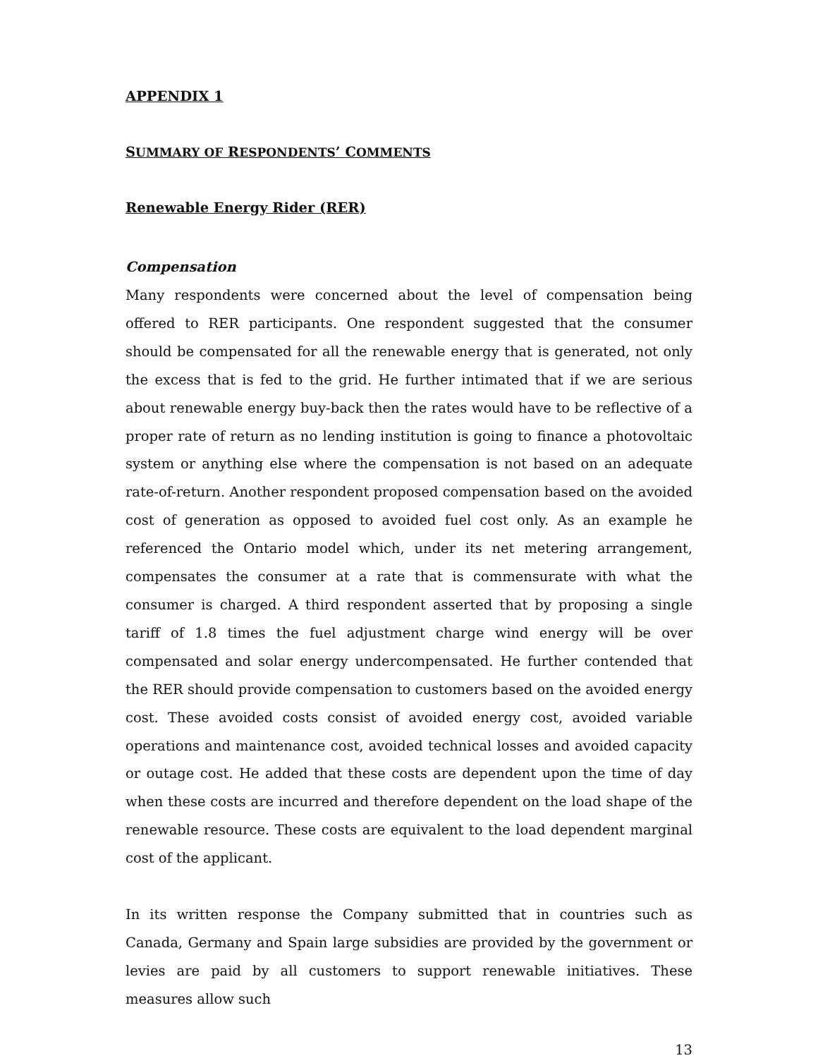APPENDIX 1
SUMMARY OF RESPONDENTS’ COMMENTS
Renewable Energy Rider (RER)
Compensation
Many respondents were concerned about the level of compensation being offered to RER participants. One respondent suggested that the consumer should be compensated for all the renewable energy that is generated, not only the excess that is fed to the grid. He further intimated that if we are serious about renewable energy buy-back then the rates would have to be reflective of a proper rate of return as no lending institution is going to finance a photovoltaic system or anything else where the compensation is not based on an adequate rate-of-return. Another respondent proposed compensation based on the avoided cost of generation as opposed to avoided fuel cost only. As an example he referenced the Ontario model which, under its net metering arrangement, compensates the consumer at a rate that is commensurate with what the consumer is charged. A third respondent asserted that by proposing a single tariff of 1.8 times the fuel adjustment charge wind energy will be over compensated and solar energy undercompensated. He further contended that the RER should provide compensation to customers based on the avoided energy cost. These avoided costs consist of avoided energy cost, avoided variable operations and maintenance cost, avoided technical losses and avoided capacity or outage cost. He added that these costs are dependent upon the time of day when these costs are incurred and therefore dependent on the load shape of the renewable resource. These costs are equivalent to the load dependent marginal cost of the applicant.
In its written response the Company submitted that in countries such as Canada, Germany and Spain large subsidies are provided by the government or levies are paid by all customers to support renewable initiatives. These measures allow such
13